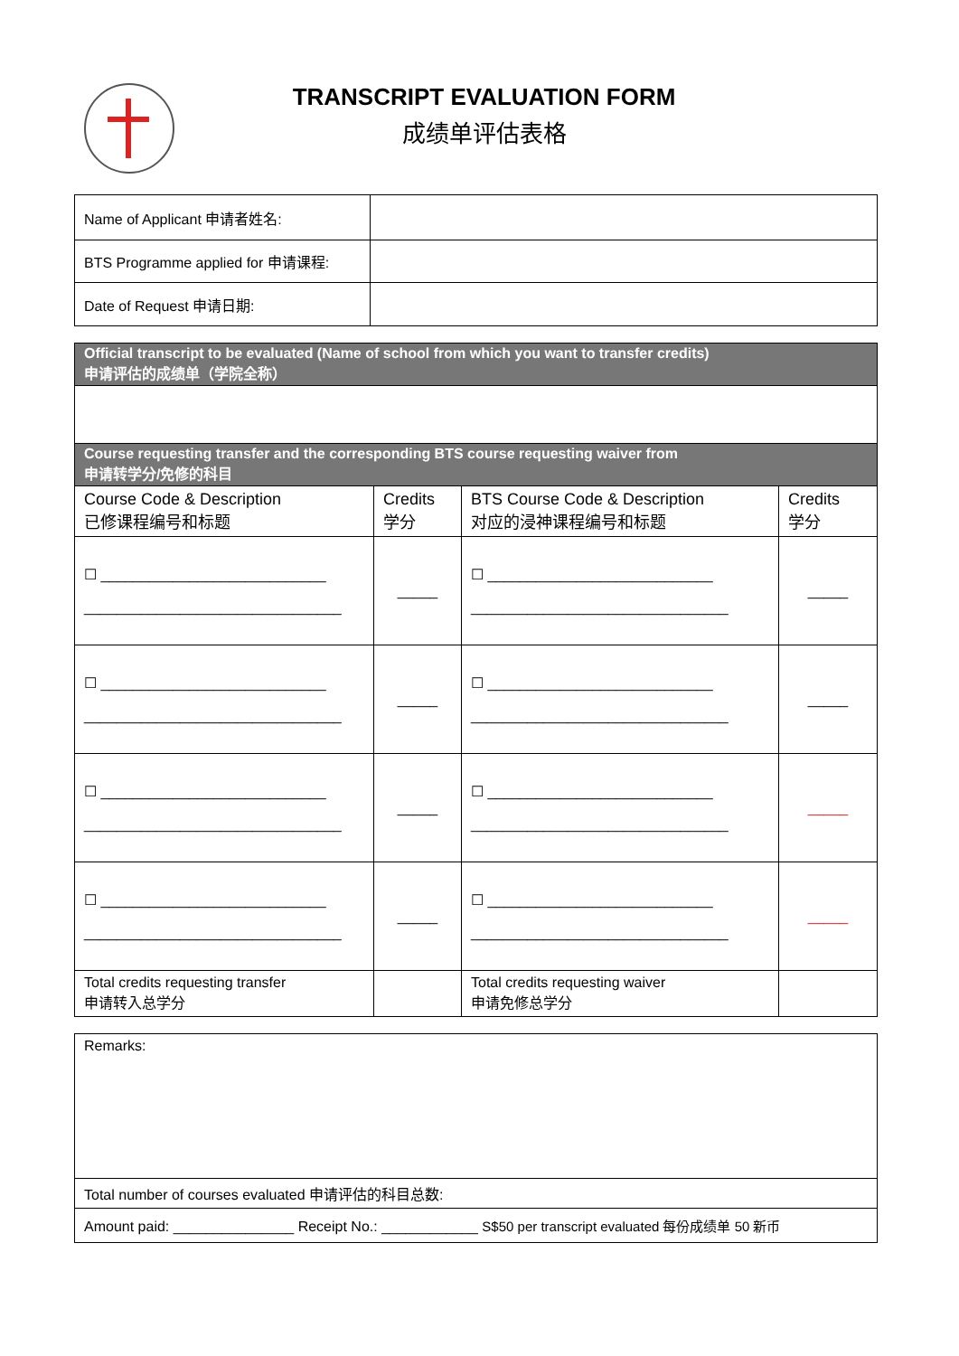TRANSCRIPT EVALUATION FORM
成绩单评估表格
| Name of Applicant 申请者姓名: | |
| BTS Programme applied for 申请课程: | |
| Date of Request 申请日期: | |
| Official transcript to be evaluated (Name of school from which you want to transfer credits) 申请评估的成绩单（学院全称） | | | |
| Course requesting transfer and the corresponding BTS course requesting waiver from 申请转学分/免修的科目 | | | |
| Course Code & Description 已修课程编号和标题 | Credits 学分 | BTS Course Code & Description 对应的浸神课程编号和标题 | Credits 学分 |
| ☐ ____________________________ ________________________________ | _____ | ☐ ____________________________ ________________________________ | _____ |
| ☐ ____________________________ ________________________________ | _____ | ☐ ____________________________ ________________________________ | _____ |
| ☐ ____________________________ ________________________________ | _____ | ☐ ____________________________ ________________________________ | _____ |
| ☐ ____________________________ ________________________________ | _____ | ☐ ____________________________ ________________________________ | _____ |
| Total credits requesting transfer 申请转入总学分 | | Total credits requesting waiver 申请免修总学分 | |
| Remarks: |
| Total number of courses evaluated 申请评估的科目总数: |
| Amount paid: _______________ Receipt No.: ____________ S$50 per transcript evaluated 每份成绩单 50 新币 |